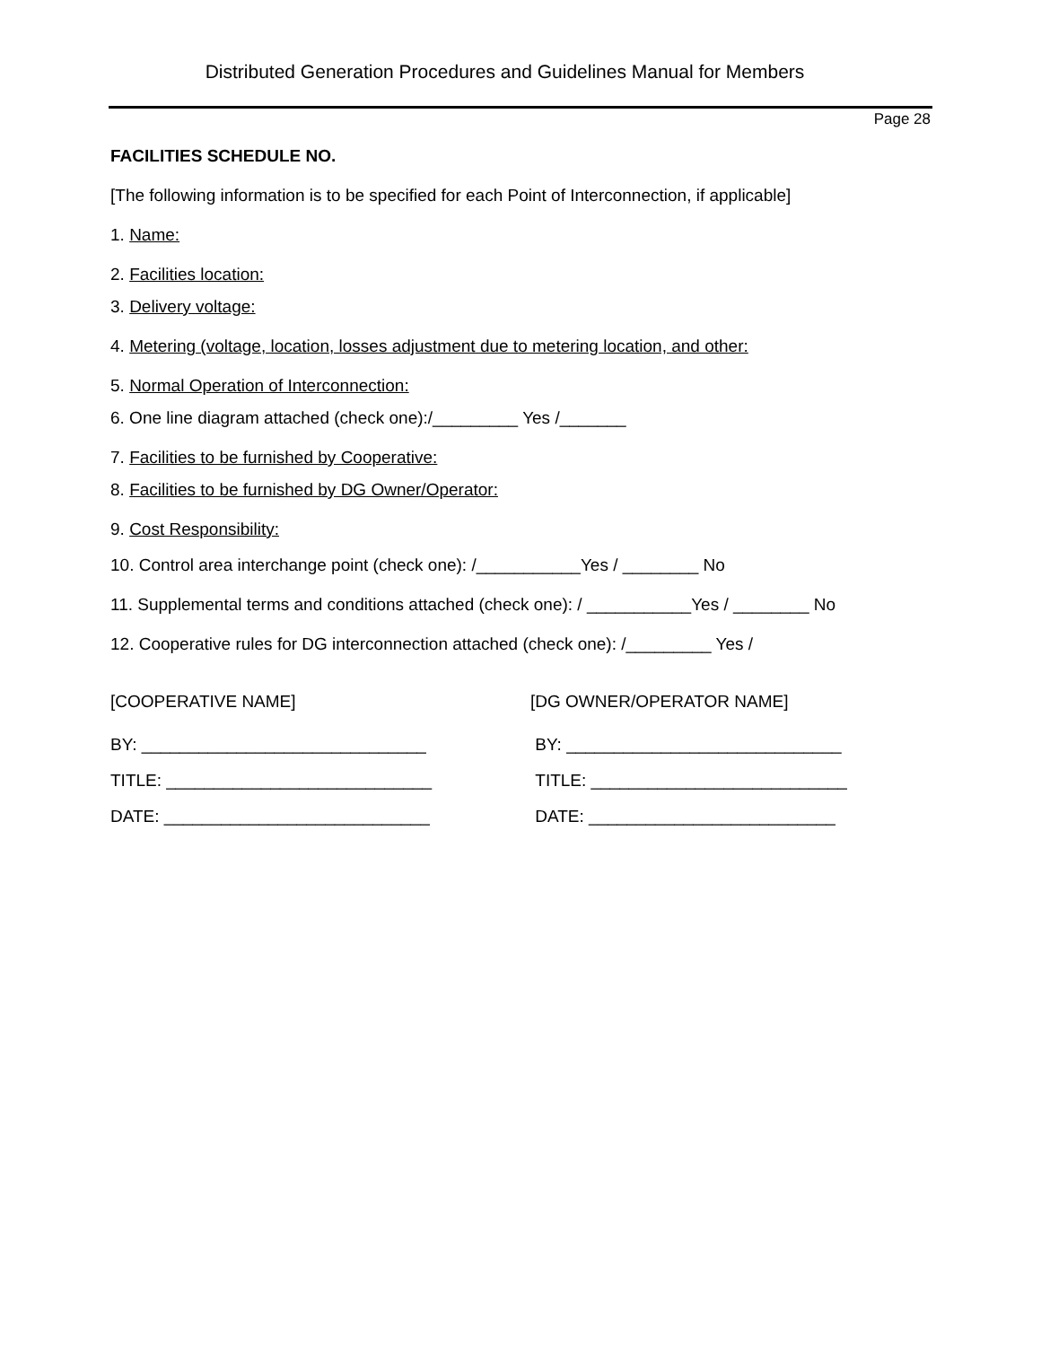Distributed Generation Procedures and Guidelines Manual for Members
Page 28
FACILITIES SCHEDULE NO.
[The following information is to be specified for each Point of Interconnection, if applicable]
1. Name:
2. Facilities location:
3. Delivery voltage:
4. Metering (voltage, location, losses adjustment due to metering location, and other:
5. Normal Operation of Interconnection:
6. One line diagram attached (check one):/_________ Yes /_______
7. Facilities to be furnished by Cooperative:
8. Facilities to be furnished by DG Owner/Operator:
9. Cost Responsibility:
10. Control area interchange point (check one): /___________Yes / ________ No
11. Supplemental terms and conditions attached (check one): / ___________Yes / ________ No
12. Cooperative rules for DG interconnection attached (check one): /_________ Yes /
[COOPERATIVE NAME] [DG OWNER/OPERATOR NAME]
BY: ______________________________ BY: _____________________________
TITLE: ____________________________ TITLE: ___________________________
DATE: ____________________________ DATE: __________________________